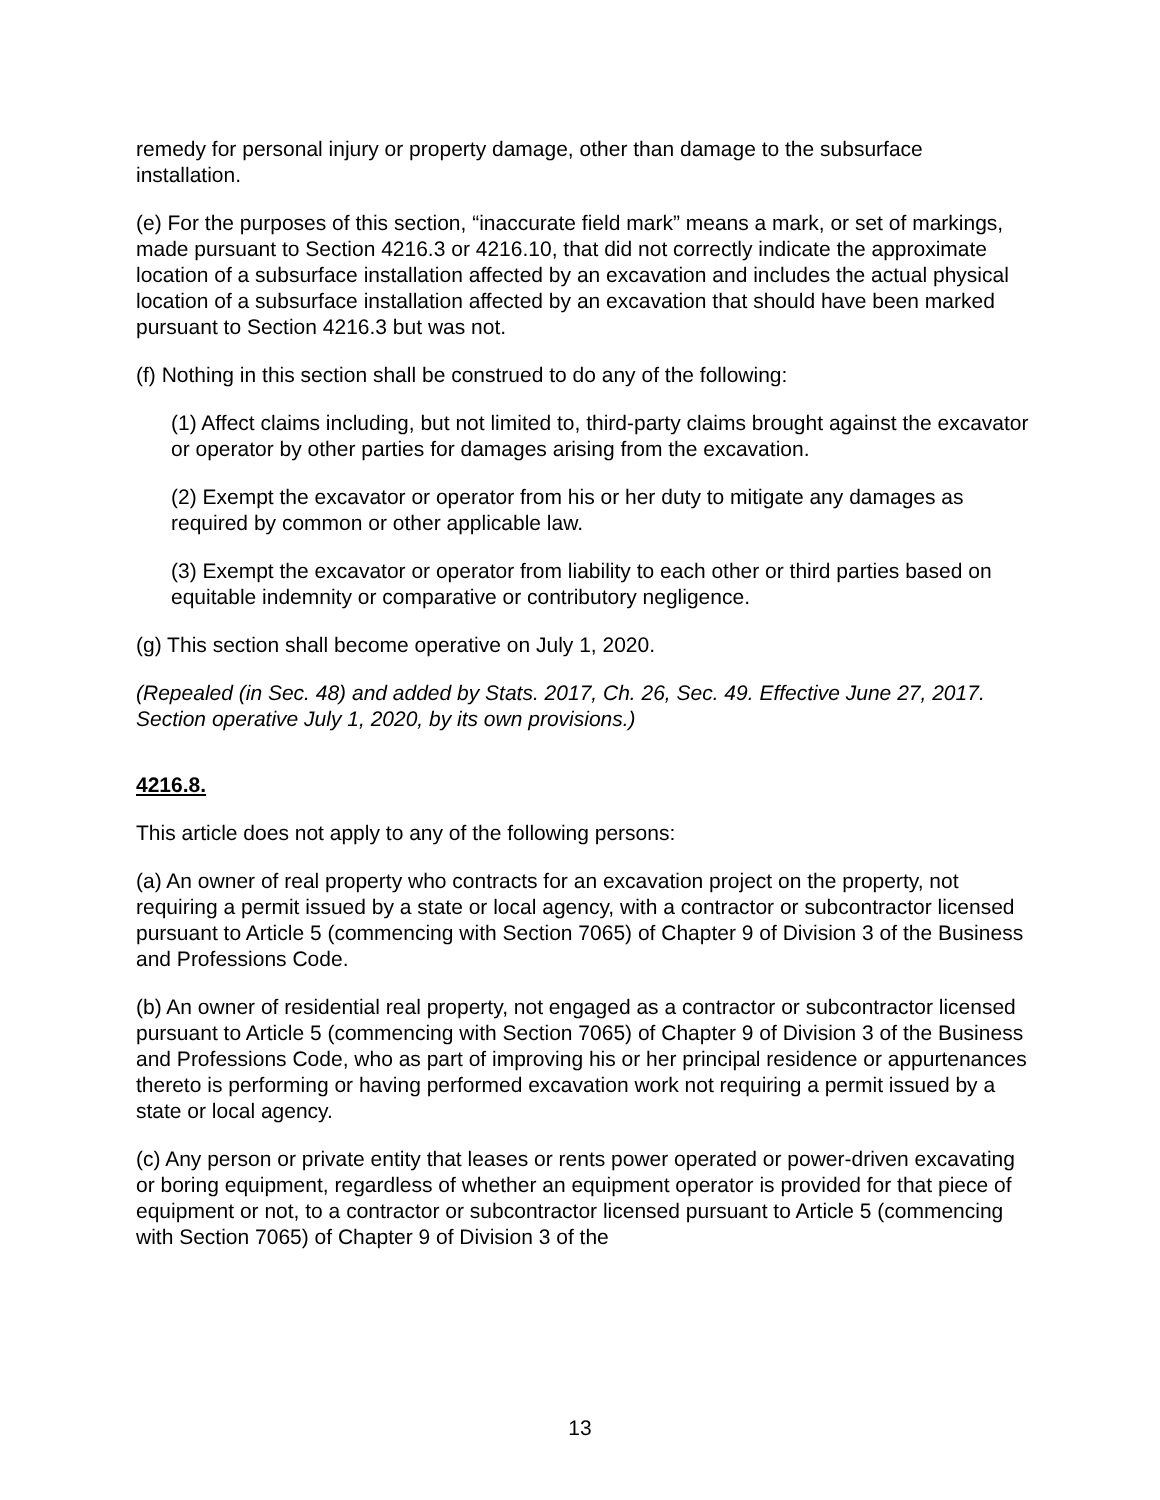remedy for personal injury or property damage, other than damage to the subsurface installation.
(e) For the purposes of this section, “inaccurate field mark” means a mark, or set of markings, made pursuant to Section 4216.3 or 4216.10, that did not correctly indicate the approximate location of a subsurface installation affected by an excavation and includes the actual physical location of a subsurface installation affected by an excavation that should have been marked pursuant to Section 4216.3 but was not.
(f) Nothing in this section shall be construed to do any of the following:
(1) Affect claims including, but not limited to, third-party claims brought against the excavator or operator by other parties for damages arising from the excavation.
(2) Exempt the excavator or operator from his or her duty to mitigate any damages as required by common or other applicable law.
(3) Exempt the excavator or operator from liability to each other or third parties based on equitable indemnity or comparative or contributory negligence.
(g) This section shall become operative on July 1, 2020.
(Repealed (in Sec. 48) and added by Stats. 2017, Ch. 26, Sec. 49. Effective June 27, 2017. Section operative July 1, 2020, by its own provisions.)
4216.8.
This article does not apply to any of the following persons:
(a) An owner of real property who contracts for an excavation project on the property, not requiring a permit issued by a state or local agency, with a contractor or subcontractor licensed pursuant to Article 5 (commencing with Section 7065) of Chapter 9 of Division 3 of the Business and Professions Code.
(b) An owner of residential real property, not engaged as a contractor or subcontractor licensed pursuant to Article 5 (commencing with Section 7065) of Chapter 9 of Division 3 of the Business and Professions Code, who as part of improving his or her principal residence or appurtenances thereto is performing or having performed excavation work not requiring a permit issued by a state or local agency.
(c) Any person or private entity that leases or rents power operated or power-driven excavating or boring equipment, regardless of whether an equipment operator is provided for that piece of equipment or not, to a contractor or subcontractor licensed pursuant to Article 5 (commencing with Section 7065) of Chapter 9 of Division 3 of the
13